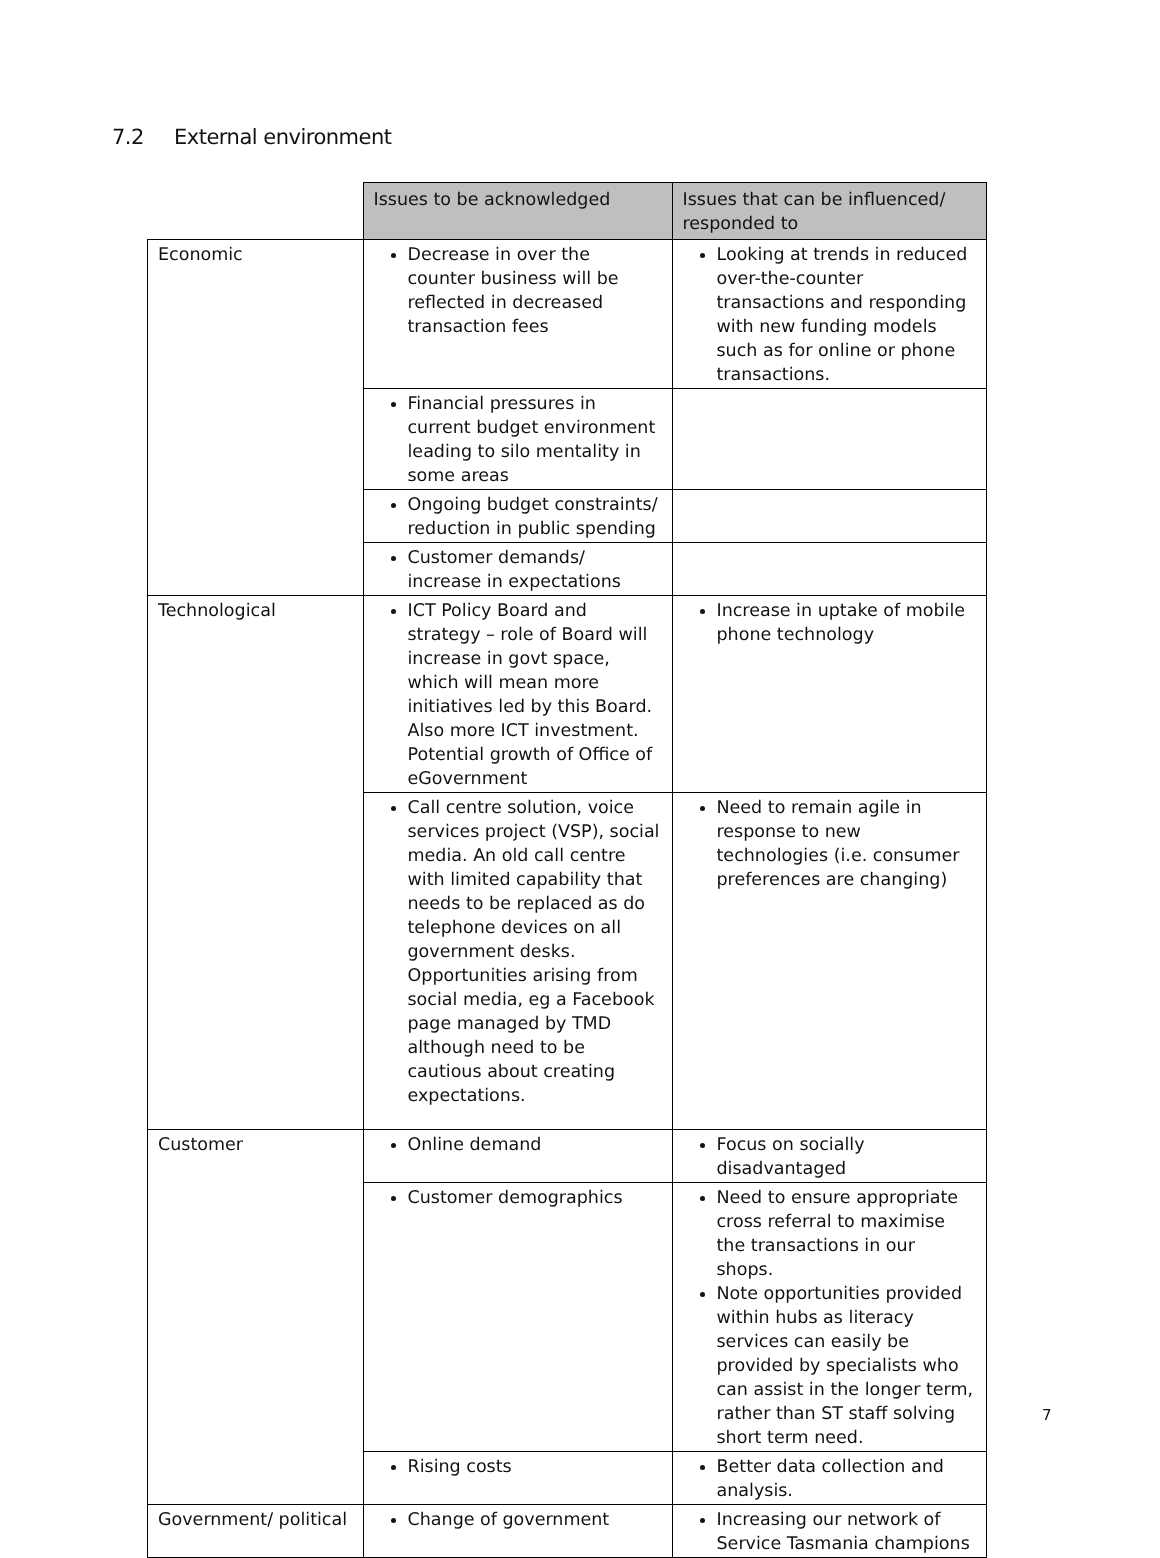7.2 External environment
| | Issues to be acknowledged | Issues that can be influenced/ responded to |
| Economic | Decrease in over the counter business will be reflected in decreased transaction fees | Looking at trends in reduced over-the-counter transactions and responding with new funding models such as for online or phone transactions. |
| | Financial pressures in current budget environment leading to silo mentality in some areas | |
| | Ongoing budget constraints/ reduction in public spending | |
| | Customer demands/ increase in expectations | |
| Technological | ICT Policy Board and strategy – role of Board will increase in govt space, which will mean more initiatives led by this Board. Also more ICT investment. Potential growth of Office of eGovernment | Increase in uptake of mobile phone technology |
| | Call centre solution, voice services project (VSP), social media. An old call centre with limited capability that needs to be replaced as do telephone devices on all government desks. Opportunities arising from social media, eg a Facebook page managed by TMD although need to be cautious about creating expectations. | Need to remain agile in response to new technologies (i.e. consumer preferences are changing) |
| Customer | Online demand | Focus on socially disadvantaged |
| | Customer demographics | Need to ensure appropriate cross referral to maximise the transactions in our shops. Note opportunities provided within hubs as literacy services can easily be provided by specialists who can assist in the longer term, rather than ST staff solving short term need. |
| | Rising costs | Better data collection and analysis. |
| Government/ political | Change of government | Increasing our network of Service Tasmania champions |
7